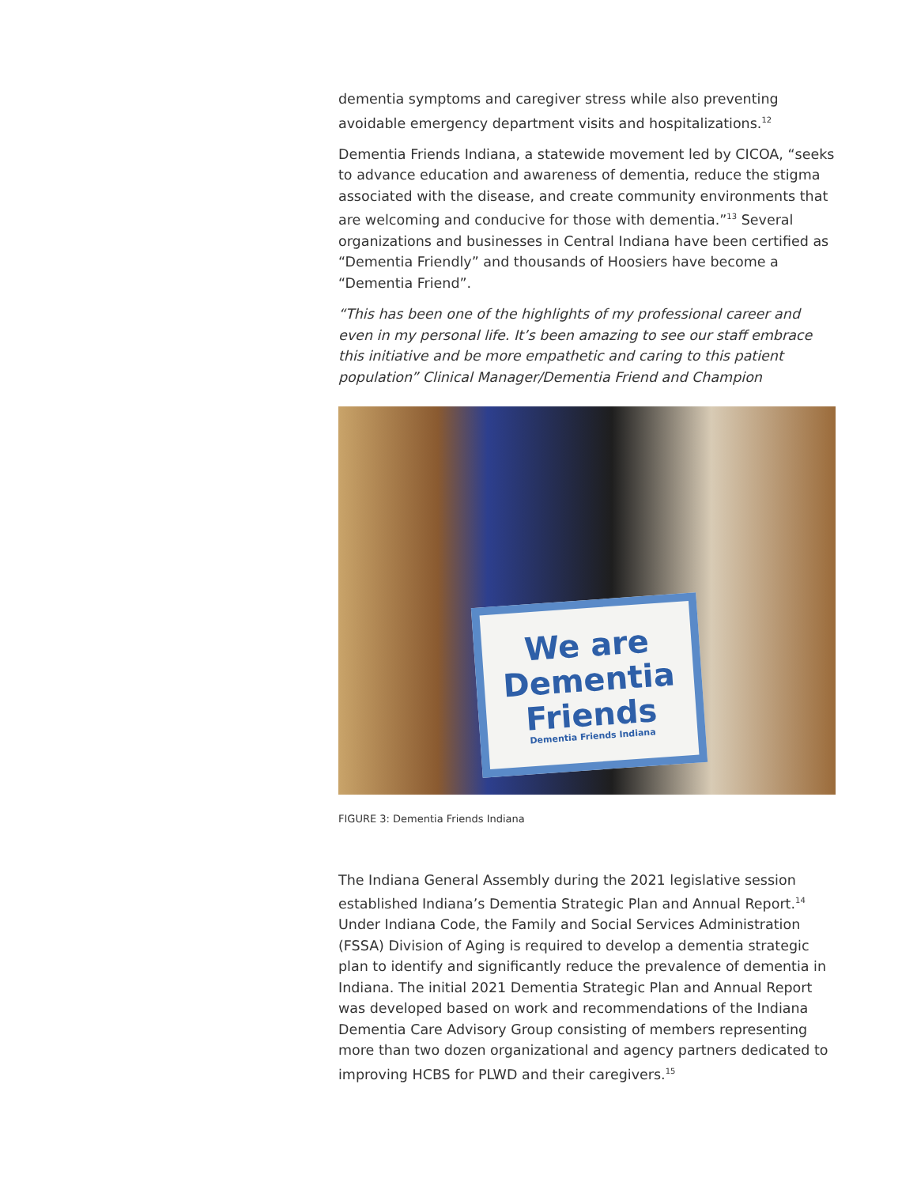dementia symptoms and caregiver stress while also preventing avoidable emergency department visits and hospitalizations.<sup>12</sup>
Dementia Friends Indiana, a statewide movement led by CICOA, “seeks to advance education and awareness of dementia, reduce the stigma associated with the disease, and create community environments that are welcoming and conducive for those with dementia.”<sup>13</sup> Several organizations and businesses in Central Indiana have been certified as “Dementia Friendly” and thousands of Hoosiers have become a “Dementia Friend”.
“This has been one of the highlights of my professional career and even in my personal life. It’s been amazing to see our staff embrace this initiative and be more empathetic and caring to this patient population” Clinical Manager/Dementia Friend and Champion
We are Dementia Friends
Dementia Friends Indiana
FIGURE 3: Dementia Friends Indiana
The Indiana General Assembly during the 2021 legislative session established Indiana’s Dementia Strategic Plan and Annual Report.<sup>14</sup> Under Indiana Code, the Family and Social Services Administration (FSSA) Division of Aging is required to develop a dementia strategic plan to identify and significantly reduce the prevalence of dementia in Indiana. The initial 2021 Dementia Strategic Plan and Annual Report was developed based on work and recommendations of the Indiana Dementia Care Advisory Group consisting of members representing more than two dozen organizational and agency partners dedicated to improving HCBS for PLWD and their caregivers.<sup>15</sup>